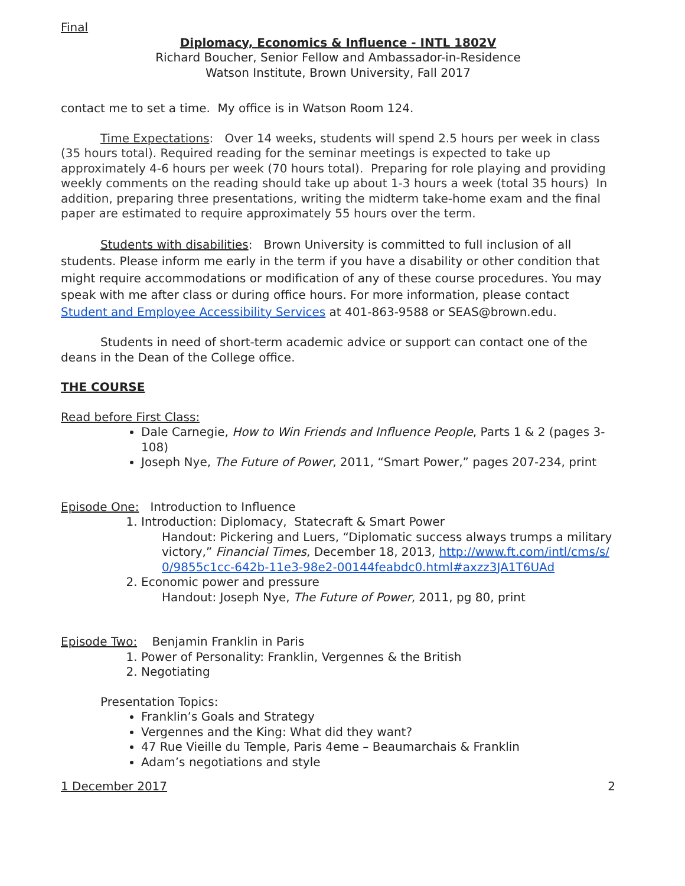Final
Diplomacy, Economics & Influence - INTL 1802V
Richard Boucher, Senior Fellow and Ambassador-in-Residence
Watson Institute, Brown University, Fall 2017
contact me to set a time. My office is in Watson Room 124.
Time Expectations: Over 14 weeks, students will spend 2.5 hours per week in class (35 hours total). Required reading for the seminar meetings is expected to take up approximately 4-6 hours per week (70 hours total). Preparing for role playing and providing weekly comments on the reading should take up about 1-3 hours a week (total 35 hours) In addition, preparing three presentations, writing the midterm take-home exam and the final paper are estimated to require approximately 55 hours over the term.
Students with disabilities: Brown University is committed to full inclusion of all students. Please inform me early in the term if you have a disability or other condition that might require accommodations or modification of any of these course procedures. You may speak with me after class or during office hours. For more information, please contact Student and Employee Accessibility Services at 401-863-9588 or SEAS@brown.edu.
Students in need of short-term academic advice or support can contact one of the deans in the Dean of the College office.
THE COURSE
Read before First Class:
Dale Carnegie, How to Win Friends and Influence People, Parts 1 & 2 (pages 3-108)
Joseph Nye, The Future of Power, 2011, “Smart Power,” pages 207-234, print
Episode One: Introduction to Influence
1. Introduction: Diplomacy, Statecraft & Smart Power
Handout: Pickering and Luers, “Diplomatic success always trumps a military victory,” Financial Times, December 18, 2013, http://www.ft.com/intl/cms/s/0/9855c1cc-642b-11e3-98e2-00144feabdc0.html#axzz3JA1T6UAd
2. Economic power and pressure
Handout: Joseph Nye, The Future of Power, 2011, pg 80, print
Episode Two: Benjamin Franklin in Paris
1. Power of Personality: Franklin, Vergennes & the British
2. Negotiating
Presentation Topics:
Franklin’s Goals and Strategy
Vergennes and the King: What did they want?
47 Rue Vieille du Temple, Paris 4eme – Beaumarchais & Franklin
Adam’s negotiations and style
1 December 2017 2